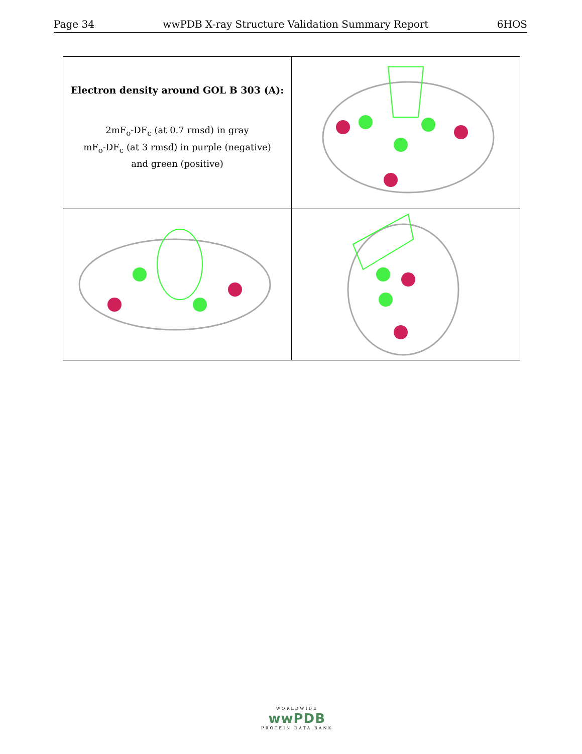Page 34 wwPDB X-ray Structure Validation Summary Report 6HOS
| Electron density around GOL B 303 (A): 2mF<sub>o</sub>-DF<sub>c</sub> (at 0.7 rmsd) in gray mF<sub>o</sub>-DF<sub>c</sub> (at 3 rmsd) in purple (negative) and green (positive) | |
WORLDWIDE
wwPDB
PROTEIN DATA BANK